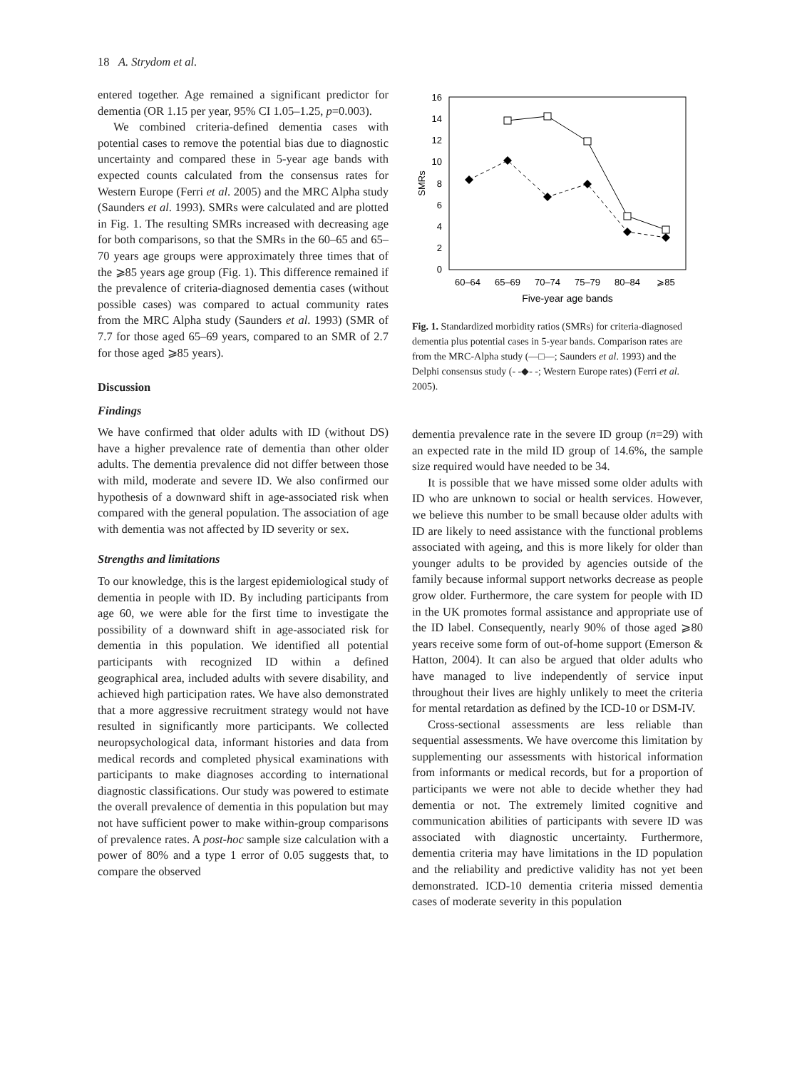18 A. Strydom et al.
entered together. Age remained a significant predictor for dementia (OR 1.15 per year, 95% CI 1.05–1.25, p=0.003).
We combined criteria-defined dementia cases with potential cases to remove the potential bias due to diagnostic uncertainty and compared these in 5-year age bands with expected counts calculated from the consensus rates for Western Europe (Ferri et al. 2005) and the MRC Alpha study (Saunders et al. 1993). SMRs were calculated and are plotted in Fig. 1. The resulting SMRs increased with decreasing age for both comparisons, so that the SMRs in the 60–65 and 65–70 years age groups were approximately three times that of the ⩾85 years age group (Fig. 1). This difference remained if the prevalence of criteria-diagnosed dementia cases (without possible cases) was compared to actual community rates from the MRC Alpha study (Saunders et al. 1993) (SMR of 7.7 for those aged 65–69 years, compared to an SMR of 2.7 for those aged ⩾85 years).
Discussion
Findings
We have confirmed that older adults with ID (without DS) have a higher prevalence rate of dementia than other older adults. The dementia prevalence did not differ between those with mild, moderate and severe ID. We also confirmed our hypothesis of a downward shift in age-associated risk when compared with the general population. The association of age with dementia was not affected by ID severity or sex.
Strengths and limitations
To our knowledge, this is the largest epidemiological study of dementia in people with ID. By including participants from age 60, we were able for the first time to investigate the possibility of a downward shift in age-associated risk for dementia in this population. We identified all potential participants with recognized ID within a defined geographical area, included adults with severe disability, and achieved high participation rates. We have also demonstrated that a more aggressive recruitment strategy would not have resulted in significantly more participants. We collected neuropsychological data, informant histories and data from medical records and completed physical examinations with participants to make diagnoses according to international diagnostic classifications. Our study was powered to estimate the overall prevalence of dementia in this population but may not have sufficient power to make within-group comparisons of prevalence rates. A post-hoc sample size calculation with a power of 80% and a type 1 error of 0.05 suggests that, to compare the observed
16
14
12
10
8
6
4
2
0
SMRs
60–64
65–69
70–74
75–79
80–84
⩾85
Five-year age bands
Fig. 1. Standardized morbidity ratios (SMRs) for criteria-diagnosed dementia plus potential cases in 5-year bands. Comparison rates are from the MRC-Alpha study (—□—; Saunders et al. 1993) and the Delphi consensus study (- -◆- -; Western Europe rates) (Ferri et al. 2005).
dementia prevalence rate in the severe ID group (n=29) with an expected rate in the mild ID group of 14.6%, the sample size required would have needed to be 34.
It is possible that we have missed some older adults with ID who are unknown to social or health services. However, we believe this number to be small because older adults with ID are likely to need assistance with the functional problems associated with ageing, and this is more likely for older than younger adults to be provided by agencies outside of the family because informal support networks decrease as people grow older. Furthermore, the care system for people with ID in the UK promotes formal assistance and appropriate use of the ID label. Consequently, nearly 90% of those aged ⩾80 years receive some form of out-of-home support (Emerson & Hatton, 2004). It can also be argued that older adults who have managed to live independently of service input throughout their lives are highly unlikely to meet the criteria for mental retardation as defined by the ICD-10 or DSM-IV.
Cross-sectional assessments are less reliable than sequential assessments. We have overcome this limitation by supplementing our assessments with historical information from informants or medical records, but for a proportion of participants we were not able to decide whether they had dementia or not. The extremely limited cognitive and communication abilities of participants with severe ID was associated with diagnostic uncertainty. Furthermore, dementia criteria may have limitations in the ID population and the reliability and predictive validity has not yet been demonstrated. ICD-10 dementia criteria missed dementia cases of moderate severity in this population